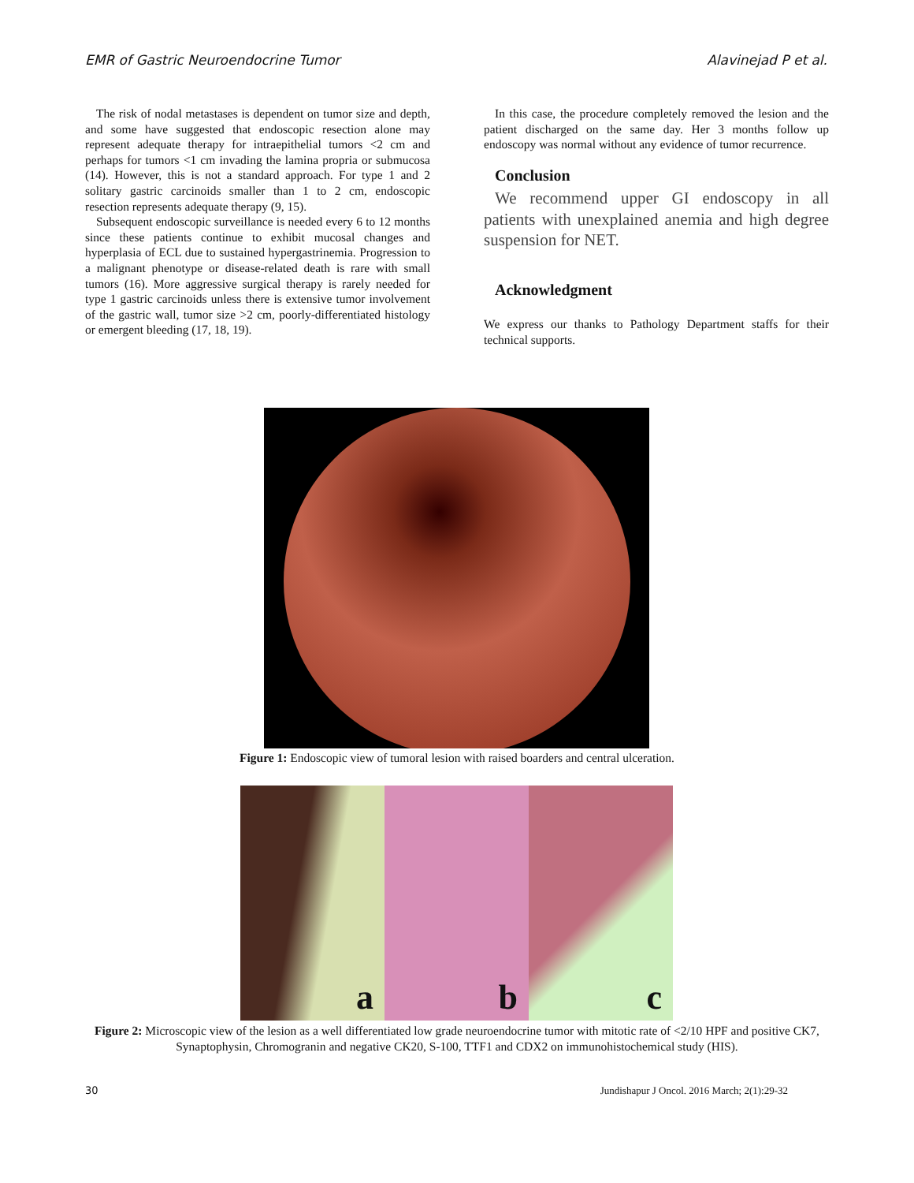EMR of Gastric Neuroendocrine Tumor Alavinejad P et al.
The risk of nodal metastases is dependent on tumor size and depth, and some have suggested that endoscopic resection alone may represent adequate therapy for intraepithelial tumors <2 cm and perhaps for tumors <1 cm invading the lamina propria or submucosa (14). However, this is not a standard approach. For type 1 and 2 solitary gastric carcinoids smaller than 1 to 2 cm, endoscopic resection represents adequate therapy (9, 15).
Subsequent endoscopic surveillance is needed every 6 to 12 months since these patients continue to exhibit mucosal changes and hyperplasia of ECL due to sustained hypergastrinemia. Progression to a malignant phenotype or disease-related death is rare with small tumors (16). More aggressive surgical therapy is rarely needed for type 1 gastric carcinoids unless there is extensive tumor involvement of the gastric wall, tumor size >2 cm, poorly-differentiated histology or emergent bleeding (17, 18, 19).
In this case, the procedure completely removed the lesion and the patient discharged on the same day. Her 3 months follow up endoscopy was normal without any evidence of tumor recurrence.
Conclusion
We recommend upper GI endoscopy in all patients with unexplained anemia and high degree suspension for NET.
Acknowledgment
We express our thanks to Pathology Department staffs for their technical supports.
Figure 1: Endoscopic view of tumoral lesion with raised boarders and central ulceration.
a
b
c
Figure 2: Microscopic view of the lesion as a well differentiated low grade neuroendocrine tumor with mitotic rate of <2/10 HPF and positive CK7, Synaptophysin, Chromogranin and negative CK20, S-100, TTF1 and CDX2 on immunohistochemical study (HIS).
30 Jundishapur J Oncol. 2016 March; 2(1):29-32